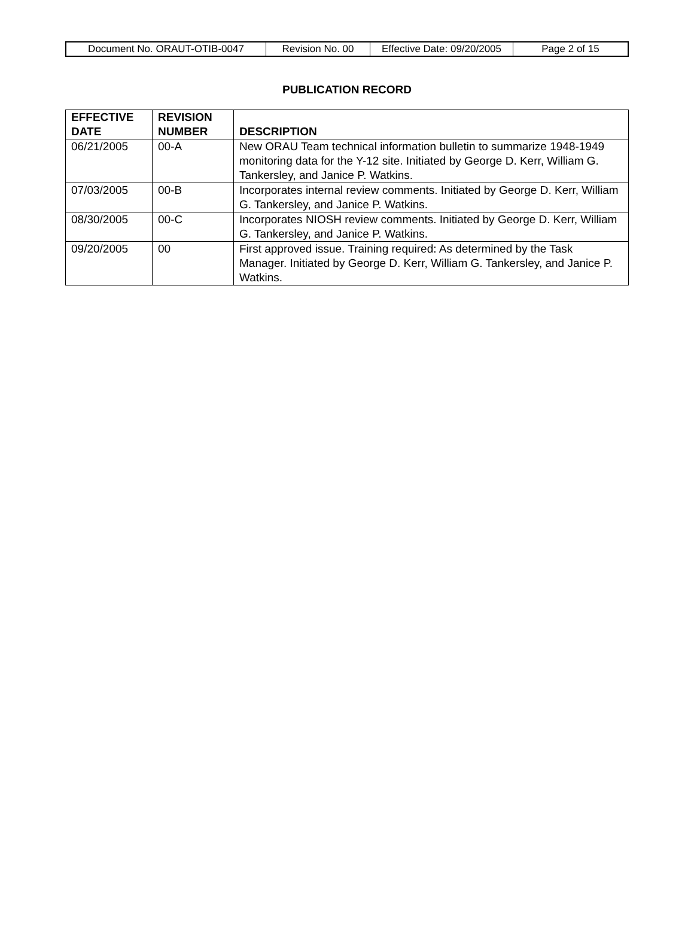| Document No. ORAUT-OTIB-0047 | Revision No. 00 | Effective Date: 09/20/2005 | Page 2 of 15 |
PUBLICATION RECORD
| EFFECTIVE DATE | REVISION NUMBER | DESCRIPTION |
| --- | --- | --- |
| 06/21/2005 | 00-A | New ORAU Team technical information bulletin to summarize 1948-1949 monitoring data for the Y-12 site. Initiated by George D. Kerr, William G. Tankersley, and Janice P. Watkins. |
| 07/03/2005 | 00-B | Incorporates internal review comments. Initiated by George D. Kerr, William G. Tankersley, and Janice P. Watkins. |
| 08/30/2005 | 00-C | Incorporates NIOSH review comments. Initiated by George D. Kerr, William G. Tankersley, and Janice P. Watkins. |
| 09/20/2005 | 00 | First approved issue. Training required: As determined by the Task Manager. Initiated by George D. Kerr, William G. Tankersley, and Janice P. Watkins. |